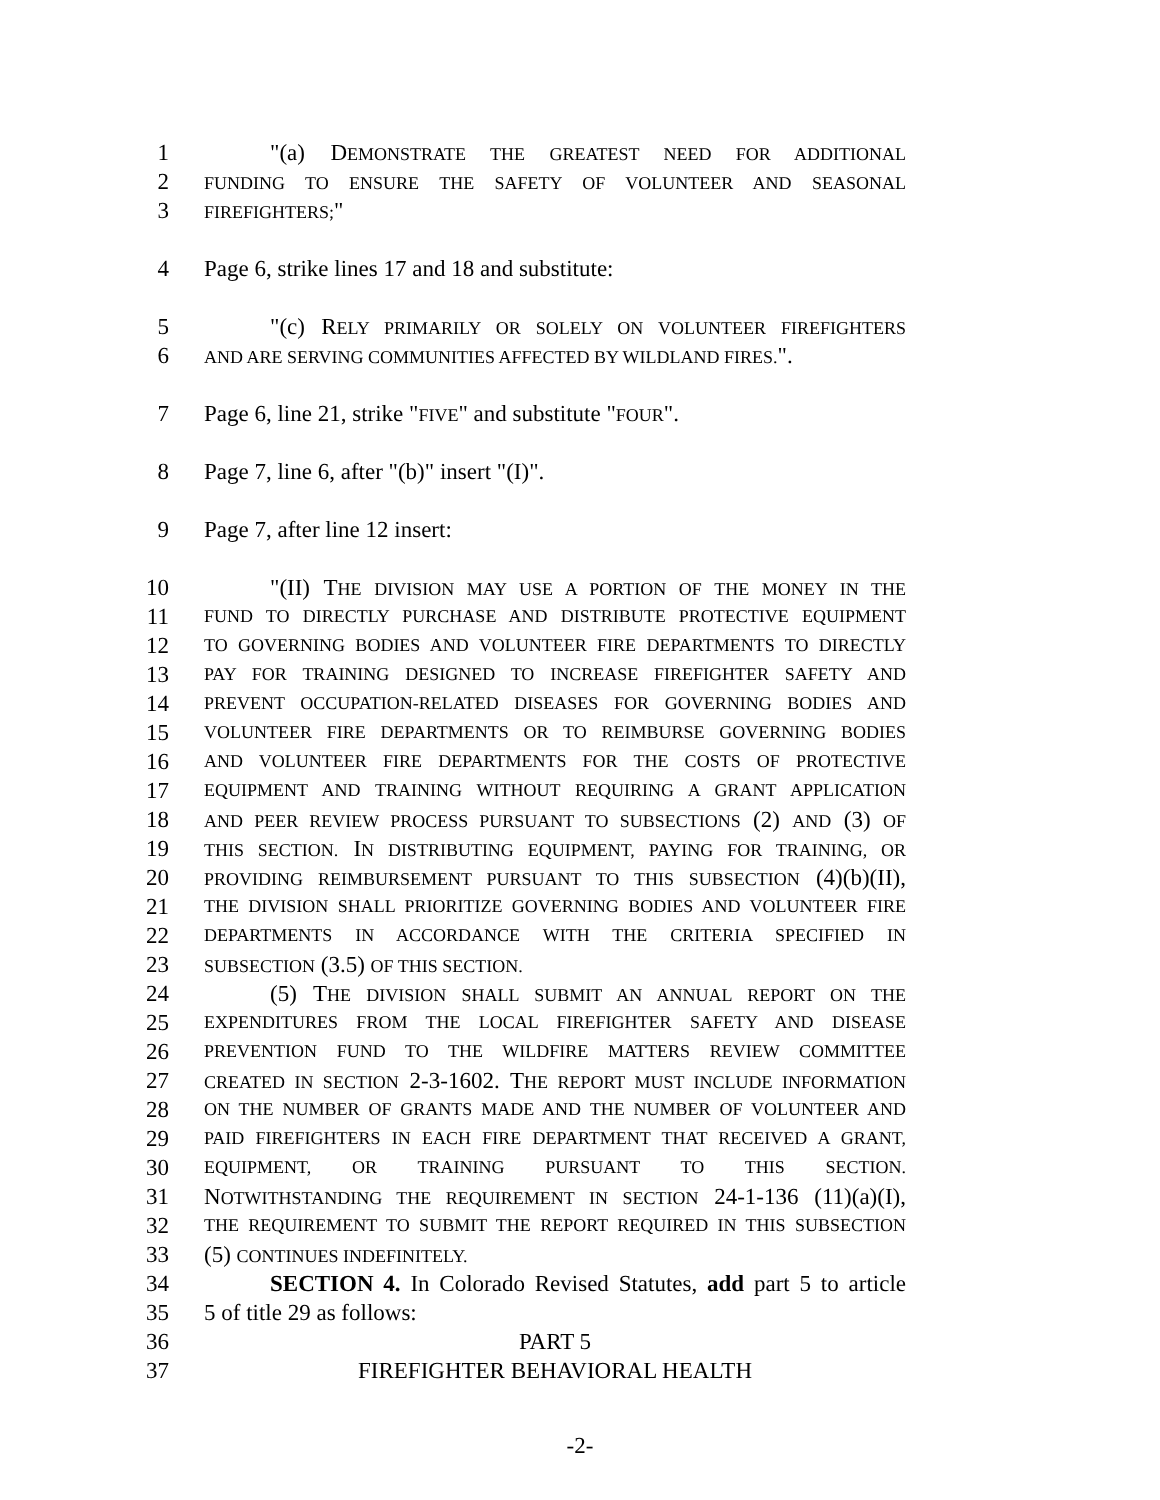1 "(a) DEMONSTRATE THE GREATEST NEED FOR ADDITIONAL
2
FUNDING TO ENSURE THE SAFETY OF VOLUNTEER AND SEASONAL
3
FIREFIGHTERS;"
4 Page 6, strike lines 17 and 18 and substitute:
5 "(c) RELY PRIMARILY OR SOLELY ON VOLUNTEER FIREFIGHTERS
6
AND ARE SERVING COMMUNITIES AFFECTED BY WILDLAND FIRES.".
7 Page 6, line 21, strike "FIVE" and substitute "FOUR".
8 Page 7, line 6, after "(b)" insert "(I)".
9 Page 7, after line 12 insert:
10 "(II) THE DIVISION MAY USE A PORTION OF THE MONEY IN THE
11
FUND TO DIRECTLY PURCHASE AND DISTRIBUTE PROTECTIVE EQUIPMENT
12
TO GOVERNING BODIES AND VOLUNTEER FIRE DEPARTMENTS TO DIRECTLY
13
PAY FOR TRAINING DESIGNED TO INCREASE FIREFIGHTER SAFETY AND
14
PREVENT OCCUPATION-RELATED DISEASES FOR GOVERNING BODIES AND
15
VOLUNTEER FIRE DEPARTMENTS OR TO REIMBURSE GOVERNING BODIES
16
AND VOLUNTEER FIRE DEPARTMENTS FOR THE COSTS OF PROTECTIVE
17
EQUIPMENT AND TRAINING WITHOUT REQUIRING A GRANT APPLICATION
18
AND PEER REVIEW PROCESS PURSUANT TO SUBSECTIONS (2) AND (3) OF
19
THIS SECTION. IN DISTRIBUTING EQUIPMENT, PAYING FOR TRAINING, OR
20
PROVIDING REIMBURSEMENT PURSUANT TO THIS SUBSECTION (4)(b)(II),
21
THE DIVISION SHALL PRIORITIZE GOVERNING BODIES AND VOLUNTEER FIRE
22
DEPARTMENTS IN ACCORDANCE WITH THE CRITERIA SPECIFIED IN
23
SUBSECTION (3.5) OF THIS SECTION.
24 (5) THE DIVISION SHALL SUBMIT AN ANNUAL REPORT ON THE
25
EXPENDITURES FROM THE LOCAL FIREFIGHTER SAFETY AND DISEASE
26
PREVENTION FUND TO THE WILDFIRE MATTERS REVIEW COMMITTEE
27
CREATED IN SECTION 2-3-1602. THE REPORT MUST INCLUDE INFORMATION
28
ON THE NUMBER OF GRANTS MADE AND THE NUMBER OF VOLUNTEER AND
29
PAID FIREFIGHTERS IN EACH FIRE DEPARTMENT THAT RECEIVED A GRANT,
30
EQUIPMENT, OR TRAINING PURSUANT TO THIS SECTION.
31 NOTWITHSTANDING THE REQUIREMENT IN SECTION 24-1-136 (11)(a)(I),
32
THE REQUIREMENT TO SUBMIT THE REPORT REQUIRED IN THIS SUBSECTION
33 (5) CONTINUES INDEFINITELY.
34 SECTION 4. In Colorado Revised Statutes, add part 5 to article
35 5 of title 29 as follows:
36 PART 5
37 FIREFIGHTER BEHAVIORAL HEALTH
-2-